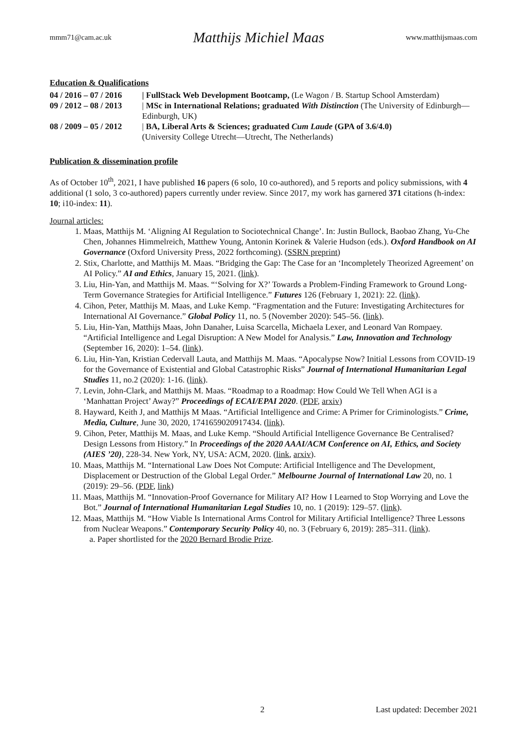mmm71@cam.ac.uk Matthijs Michiel Maas www.matthijsmaas.com
Education & Qualifications
04 / 2016 – 07 / 2016
| FullStack Web Development Bootcamp, (Le Wagon / B. Startup School Amsterdam)
09 / 2012 – 08 / 2013
| MSc in International Relations; graduated With Distinction (The University of Edinburgh—Edinburgh, UK)
08 / 2009 – 05 / 2012
| BA, Liberal Arts & Sciences; graduated Cum Laude (GPA of 3.6/4.0)
(University College Utrecht—Utrecht, The Netherlands)
Publication & dissemination profile
As of October 10<sup>th</sup>, 2021, I have published 16 papers (6 solo, 10 co-authored), and 5 reports and policy submissions, with 4 additional (1 solo, 3 co-authored) papers currently under review. Since 2017, my work has garnered 371 citations (h-index: 10; i10-index: 11).
Journal articles:
1. Maas, Matthijs M. ‘Aligning AI Regulation to Sociotechnical Change’. In: Justin Bullock, Baobao Zhang, Yu-Che Chen, Johannes Himmelreich, Matthew Young, Antonin Korinek & Valerie Hudson (eds.). Oxford Handbook on AI Governance (Oxford University Press, 2022 forthcoming). (SSRN preprint)
2. Stix, Charlotte, and Matthijs M. Maas. “Bridging the Gap: The Case for an ‘Incompletely Theorized Agreement’ on AI Policy.” AI and Ethics, January 15, 2021. (link).
3. Liu, Hin-Yan, and Matthijs M. Maas. “‘Solving for X?’ Towards a Problem-Finding Framework to Ground Long-Term Governance Strategies for Artificial Intelligence.” Futures 126 (February 1, 2021): 22. (link).
4. Cihon, Peter, Matthijs M. Maas, and Luke Kemp. “Fragmentation and the Future: Investigating Architectures for International AI Governance.” Global Policy 11, no. 5 (November 2020): 545–56. (link).
5. Liu, Hin-Yan, Matthijs Maas, John Danaher, Luisa Scarcella, Michaela Lexer, and Leonard Van Rompaey. “Artificial Intelligence and Legal Disruption: A New Model for Analysis.” Law, Innovation and Technology (September 16, 2020): 1–54. (link).
6. Liu, Hin-Yan, Kristian Cedervall Lauta, and Matthijs M. Maas. “Apocalypse Now? Initial Lessons from COVID-19 for the Governance of Existential and Global Catastrophic Risks” Journal of International Humanitarian Legal Studies 11, no.2 (2020): 1-16. (link).
7. Levin, John-Clark, and Matthijs M. Maas. “Roadmap to a Roadmap: How Could We Tell When AGI is a ‘Manhattan Project’ Away?” Proceedings of ECAI/EPAI 2020. (PDF, arxiv)
8. Hayward, Keith J, and Matthijs M Maas. “Artificial Intelligence and Crime: A Primer for Criminologists.” Crime, Media, Culture, June 30, 2020, 1741659020917434. (link).
9. Cihon, Peter, Matthijs M. Maas, and Luke Kemp. “Should Artificial Intelligence Governance Be Centralised? Design Lessons from History.” In Proceedings of the 2020 AAAI/ACM Conference on AI, Ethics, and Society (AIES ’20), 228-34. New York, NY, USA: ACM, 2020. (link, arxiv).
10. Maas, Matthijs M. “International Law Does Not Compute: Artificial Intelligence and The Development, Displacement or Destruction of the Global Legal Order.” Melbourne Journal of International Law 20, no. 1 (2019): 29–56. (PDF, link)
11. Maas, Matthijs M. “Innovation-Proof Governance for Military AI? How I Learned to Stop Worrying and Love the Bot.” Journal of International Humanitarian Legal Studies 10, no. 1 (2019): 129–57. (link).
12. Maas, Matthijs M. “How Viable Is International Arms Control for Military Artificial Intelligence? Three Lessons from Nuclear Weapons.” Contemporary Security Policy 40, no. 3 (February 6, 2019): 285–311. (link).
a. Paper shortlisted for the 2020 Bernard Brodie Prize.
2 Last updated: December 2021